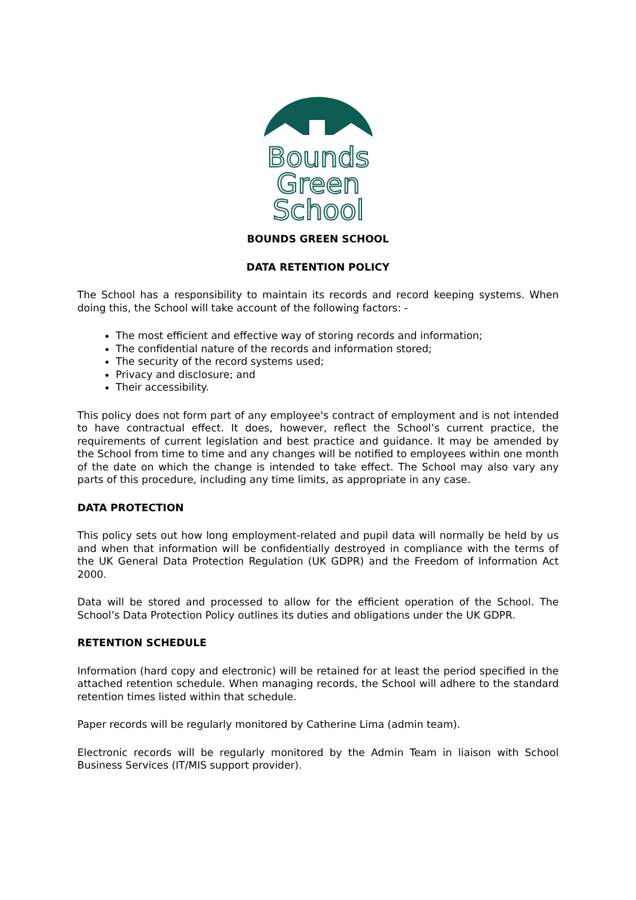Bounds
Green
School
BOUNDS GREEN SCHOOL
DATA RETENTION POLICY
The School has a responsibility to maintain its records and record keeping systems. When doing this, the School will take account of the following factors: -
The most efficient and effective way of storing records and information;
The confidential nature of the records and information stored;
The security of the record systems used;
Privacy and disclosure; and
Their accessibility.
This policy does not form part of any employee's contract of employment and is not intended to have contractual effect. It does, however, reflect the School’s current practice, the requirements of current legislation and best practice and guidance. It may be amended by the School from time to time and any changes will be notified to employees within one month of the date on which the change is intended to take effect. The School may also vary any parts of this procedure, including any time limits, as appropriate in any case.
DATA PROTECTION
This policy sets out how long employment-related and pupil data will normally be held by us and when that information will be confidentially destroyed in compliance with the terms of the UK General Data Protection Regulation (UK GDPR) and the Freedom of Information Act 2000.
Data will be stored and processed to allow for the efficient operation of the School. The School’s Data Protection Policy outlines its duties and obligations under the UK GDPR.
RETENTION SCHEDULE
Information (hard copy and electronic) will be retained for at least the period specified in the attached retention schedule. When managing records, the School will adhere to the standard retention times listed within that schedule.
Paper records will be regularly monitored by Catherine Lima (admin team).
Electronic records will be regularly monitored by the Admin Team in liaison with School Business Services (IT/MIS support provider).